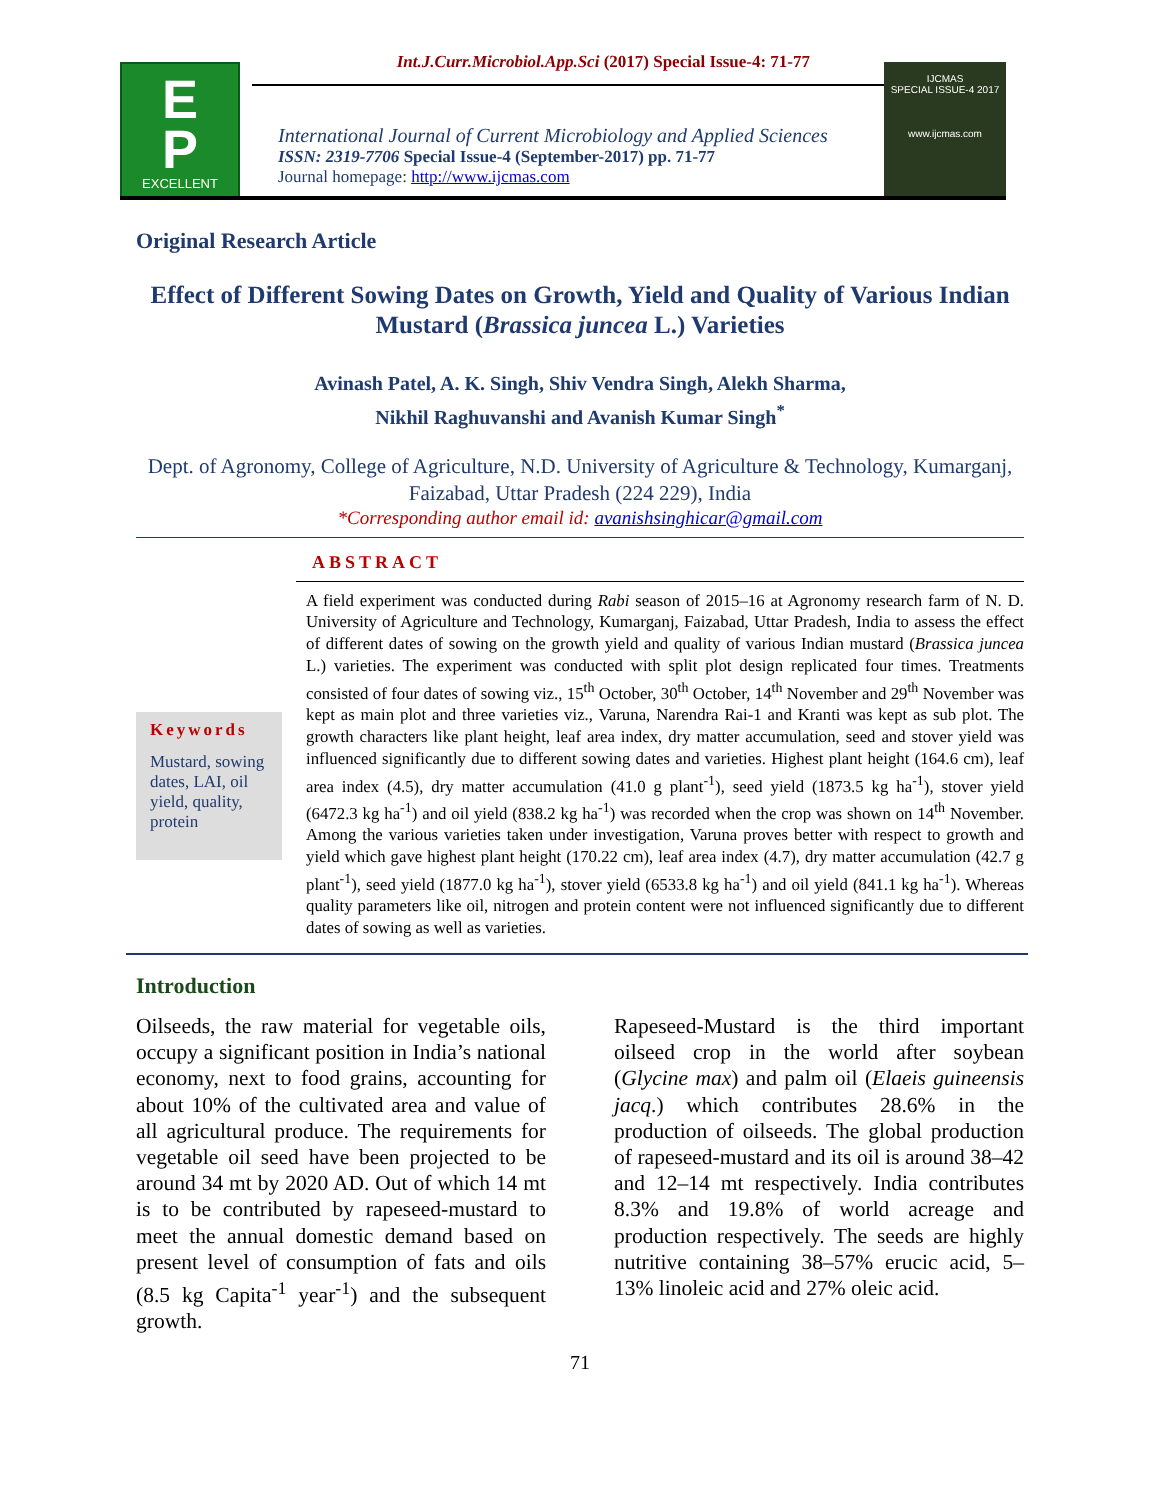Int.J.Curr.Microbiol.App.Sci (2017) Special Issue-4: 71-77
E
P
EXCELLENT PUBLISHERS
International Journal of Current Microbiology and Applied Sciences
ISSN: 2319-7706 Special Issue-4 (September-2017) pp. 71-77
Journal homepage: http://www.ijcmas.com
IJCMAS
SPECIAL ISSUE-4 2017
www.ijcmas.com
Original Research Article
Effect of Different Sowing Dates on Growth, Yield and Quality of Various Indian Mustard (Brassica juncea L.) Varieties
Avinash Patel, A. K. Singh, Shiv Vendra Singh, Alekh Sharma,
Nikhil Raghuvanshi and Avanish Kumar Singh<sup>*</sup>
Dept. of Agronomy, College of Agriculture, N.D. University of Agriculture & Technology, Kumarganj, Faizabad, Uttar Pradesh (224 229), India
*Corresponding author email id: avanishsinghicar@gmail.com
ABSTRACT
Keywords
Mustard, sowing dates, LAI, oil yield, quality, protein
A field experiment was conducted during Rabi season of 2015–16 at Agronomy research farm of N. D. University of Agriculture and Technology, Kumarganj, Faizabad, Uttar Pradesh, India to assess the effect of different dates of sowing on the growth yield and quality of various Indian mustard (Brassica juncea L.) varieties. The experiment was conducted with split plot design replicated four times. Treatments consisted of four dates of sowing viz., 15<sup>th</sup> October, 30<sup>th</sup> October, 14<sup>th</sup> November and 29<sup>th</sup> November was kept as main plot and three varieties viz., Varuna, Narendra Rai-1 and Kranti was kept as sub plot. The growth characters like plant height, leaf area index, dry matter accumulation, seed and stover yield was influenced significantly due to different sowing dates and varieties. Highest plant height (164.6 cm), leaf area index (4.5), dry matter accumulation (41.0 g plant<sup>-1</sup>), seed yield (1873.5 kg ha<sup>-1</sup>), stover yield (6472.3 kg ha<sup>-1</sup>) and oil yield (838.2 kg ha<sup>-1</sup>) was recorded when the crop was shown on 14<sup>th</sup> November. Among the various varieties taken under investigation, Varuna proves better with respect to growth and yield which gave highest plant height (170.22 cm), leaf area index (4.7), dry matter accumulation (42.7 g plant<sup>-1</sup>), seed yield (1877.0 kg ha<sup>-1</sup>), stover yield (6533.8 kg ha<sup>-1</sup>) and oil yield (841.1 kg ha<sup>-1</sup>). Whereas quality parameters like oil, nitrogen and protein content were not influenced significantly due to different dates of sowing as well as varieties.
Introduction
Oilseeds, the raw material for vegetable oils, occupy a significant position in India’s national economy, next to food grains, accounting for about 10% of the cultivated area and value of all agricultural produce. The requirements for vegetable oil seed have been projected to be around 34 mt by 2020 AD. Out of which 14 mt is to be contributed by rapeseed-mustard to meet the annual domestic demand based on present level of consumption of fats and oils (8.5 kg Capita<sup>-1</sup> year<sup>-1</sup>) and the subsequent growth.
Rapeseed-Mustard is the third important oilseed crop in the world after soybean (Glycine max) and palm oil (Elaeis guineensis jacq.) which contributes 28.6% in the production of oilseeds. The global production of rapeseed-mustard and its oil is around 38–42 and 12–14 mt respectively. India contributes 8.3% and 19.8% of world acreage and production respectively. The seeds are highly nutritive containing 38–57% erucic acid, 5–13% linoleic acid and 27% oleic acid.
71